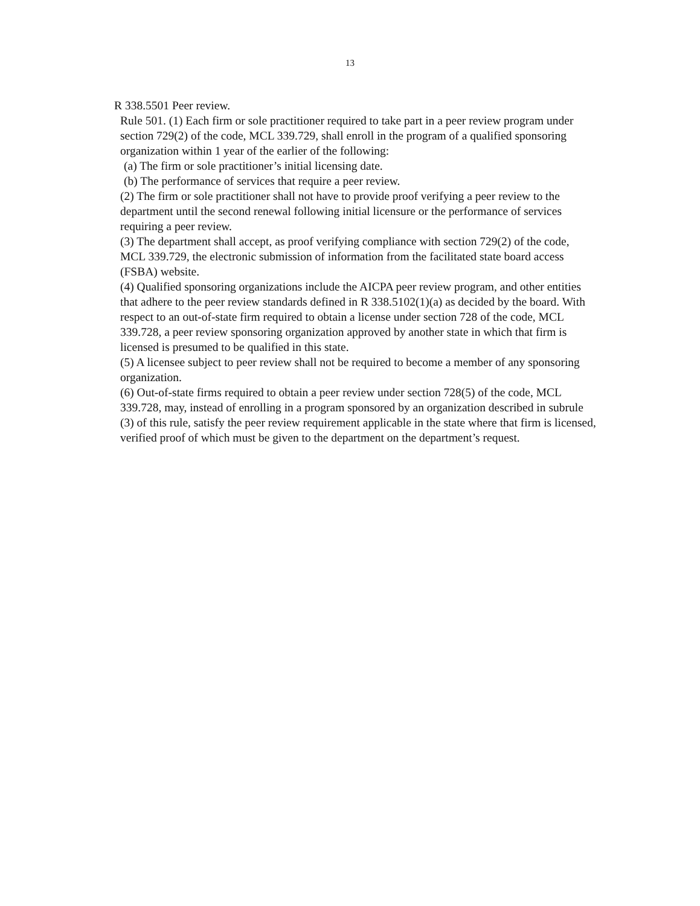13
R 338.5501 Peer review.
Rule 501. (1) Each firm or sole practitioner required to take part in a peer review program under section 729(2) of the code, MCL 339.729, shall enroll in the program of a qualified sponsoring organization within 1 year of the earlier of the following:
(a) The firm or sole practitioner’s initial licensing date.
(b) The performance of services that require a peer review.
(2) The firm or sole practitioner shall not have to provide proof verifying a peer review to the department until the second renewal following initial licensure or the performance of services requiring a peer review.
(3) The department shall accept, as proof verifying compliance with section 729(2) of the code, MCL 339.729, the electronic submission of information from the facilitated state board access (FSBA) website.
(4) Qualified sponsoring organizations include the AICPA peer review program, and other entities that adhere to the peer review standards defined in R 338.5102(1)(a) as decided by the board. With respect to an out-of-state firm required to obtain a license under section 728 of the code, MCL 339.728, a peer review sponsoring organization approved by another state in which that firm is licensed is presumed to be qualified in this state.
(5) A licensee subject to peer review shall not be required to become a member of any sponsoring organization.
(6) Out-of-state firms required to obtain a peer review under section 728(5) of the code, MCL 339.728, may, instead of enrolling in a program sponsored by an organization described in subrule (3) of this rule, satisfy the peer review requirement applicable in the state where that firm is licensed, verified proof of which must be given to the department on the department’s request.